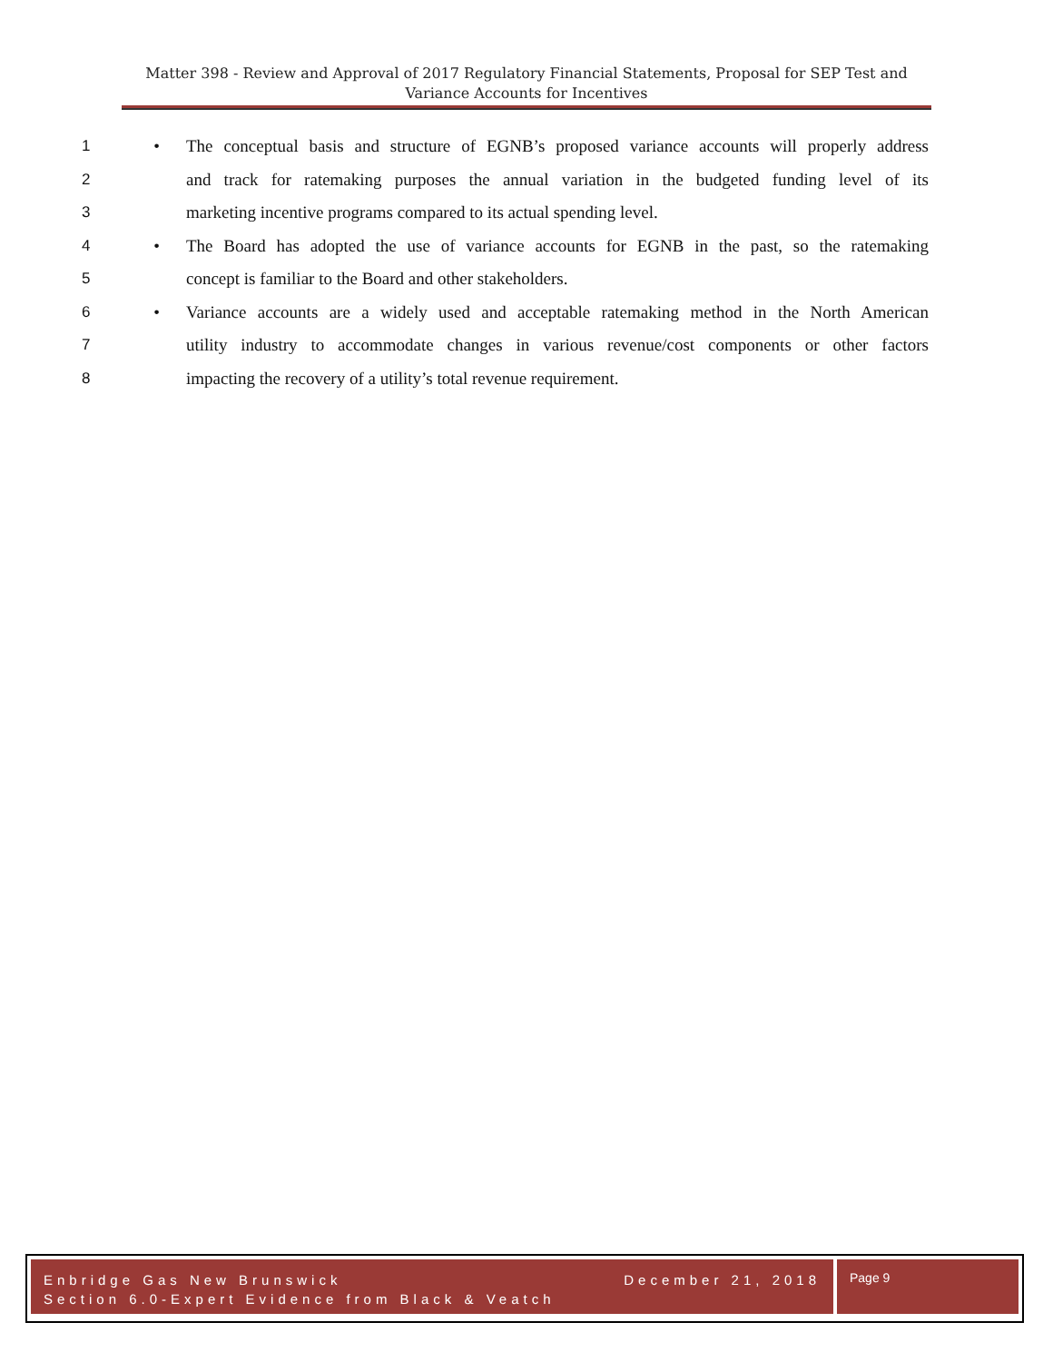Matter 398 - Review and Approval of 2017 Regulatory Financial Statements, Proposal for SEP Test and
Variance Accounts for Incentives
1 • The conceptual basis and structure of EGNB’s proposed variance accounts will properly address
2 and track for ratemaking purposes the annual variation in the budgeted funding level of its
3 marketing incentive programs compared to its actual spending level.
4 • The Board has adopted the use of variance accounts for EGNB in the past, so the ratemaking
5 concept is familiar to the Board and other stakeholders.
6 • Variance accounts are a widely used and acceptable ratemaking method in the North American
7 utility industry to accommodate changes in various revenue/cost components or other factors
8 impacting the recovery of a utility’s total revenue requirement.
Enbridge Gas New Brunswick December 21, 2018
Section 6.0-Expert Evidence from Black & Veatch
Page 9